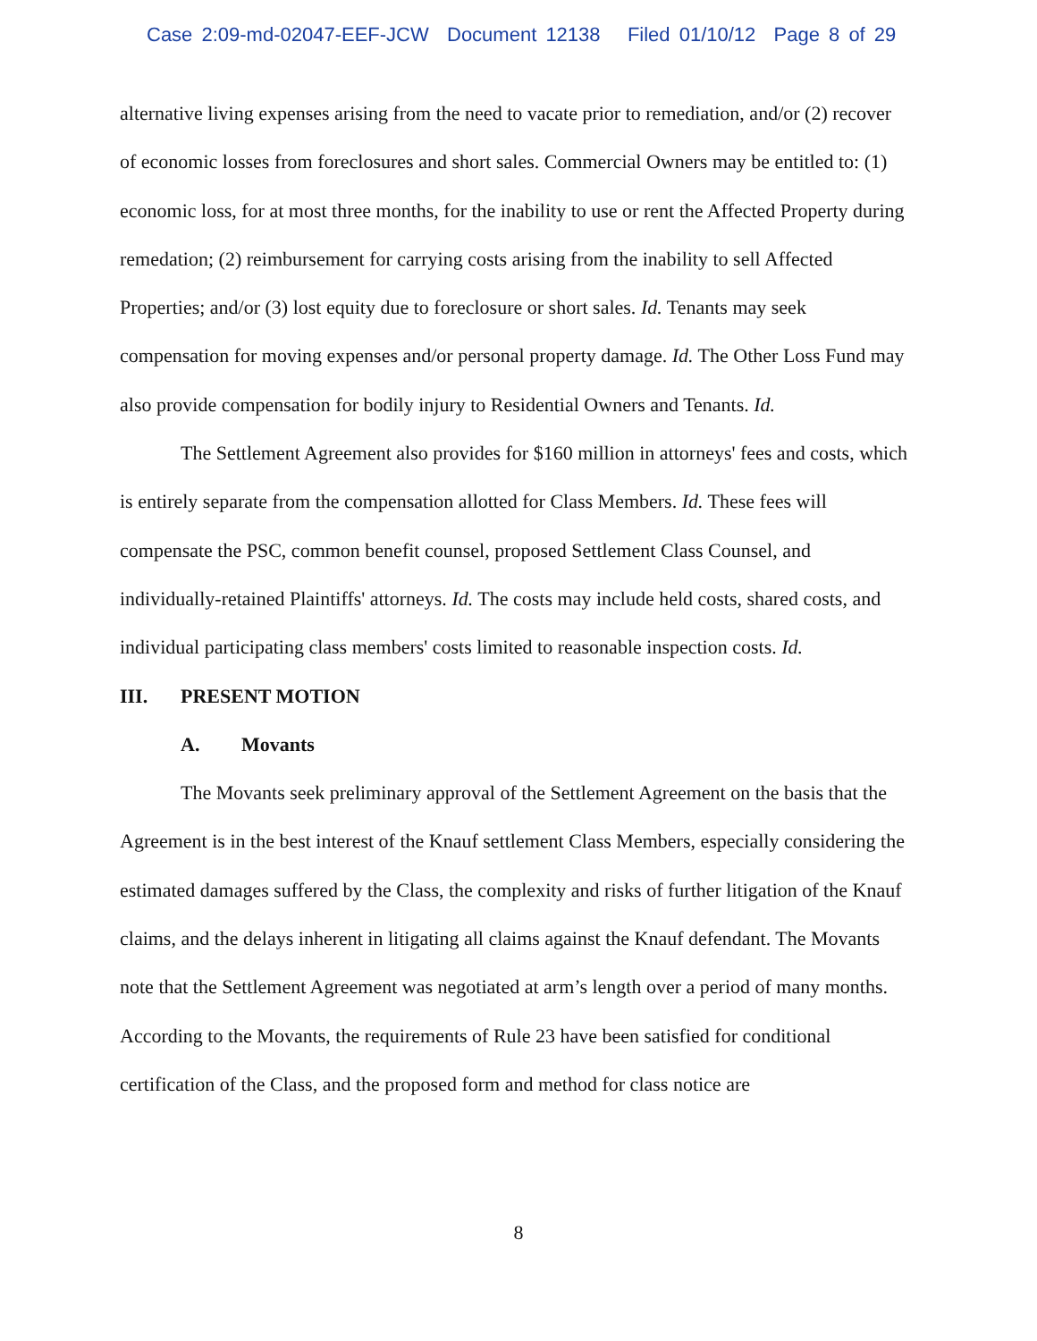Case 2:09-md-02047-EEF-JCW Document 12138 Filed 01/10/12 Page 8 of 29
alternative living expenses arising from the need to vacate prior to remediation, and/or (2) recover of economic losses from foreclosures and short sales. Commercial Owners may be entitled to: (1) economic loss, for at most three months, for the inability to use or rent the Affected Property during remedation; (2) reimbursement for carrying costs arising from the inability to sell Affected Properties; and/or (3) lost equity due to foreclosure or short sales. Id. Tenants may seek compensation for moving expenses and/or personal property damage. Id. The Other Loss Fund may also provide compensation for bodily injury to Residential Owners and Tenants. Id.
The Settlement Agreement also provides for $160 million in attorneys' fees and costs, which is entirely separate from the compensation allotted for Class Members. Id. These fees will compensate the PSC, common benefit counsel, proposed Settlement Class Counsel, and individually-retained Plaintiffs' attorneys. Id. The costs may include held costs, shared costs, and individual participating class members' costs limited to reasonable inspection costs. Id.
III. PRESENT MOTION
A. Movants
The Movants seek preliminary approval of the Settlement Agreement on the basis that the Agreement is in the best interest of the Knauf settlement Class Members, especially considering the estimated damages suffered by the Class, the complexity and risks of further litigation of the Knauf claims, and the delays inherent in litigating all claims against the Knauf defendant. The Movants note that the Settlement Agreement was negotiated at arm’s length over a period of many months. According to the Movants, the requirements of Rule 23 have been satisfied for conditional certification of the Class, and the proposed form and method for class notice are
8